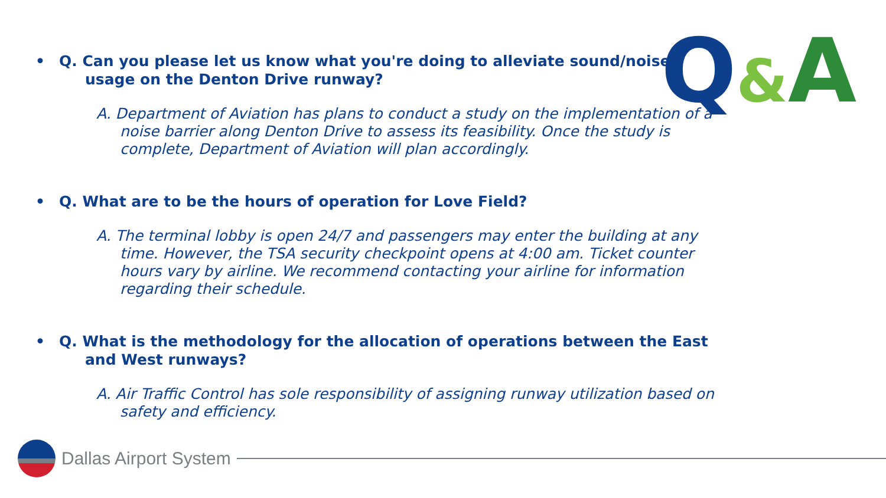Q&A
• Q. Can you please let us know what you're doing to alleviate sound/noise usage on the Denton Drive runway?
A. Department of Aviation has plans to conduct a study on the implementation of a noise barrier along Denton Drive to assess its feasibility. Once the study is complete, Department of Aviation will plan accordingly.
• Q. What are to be the hours of operation for Love Field?
A. The terminal lobby is open 24/7 and passengers may enter the building at any time. However, the TSA security checkpoint opens at 4:00 am. Ticket counter hours vary by airline. We recommend contacting your airline for information regarding their schedule.
• Q. What is the methodology for the allocation of operations between the East and West runways?
A. Air Traffic Control has sole responsibility of assigning runway utilization based on safety and efficiency.
Dallas Airport System